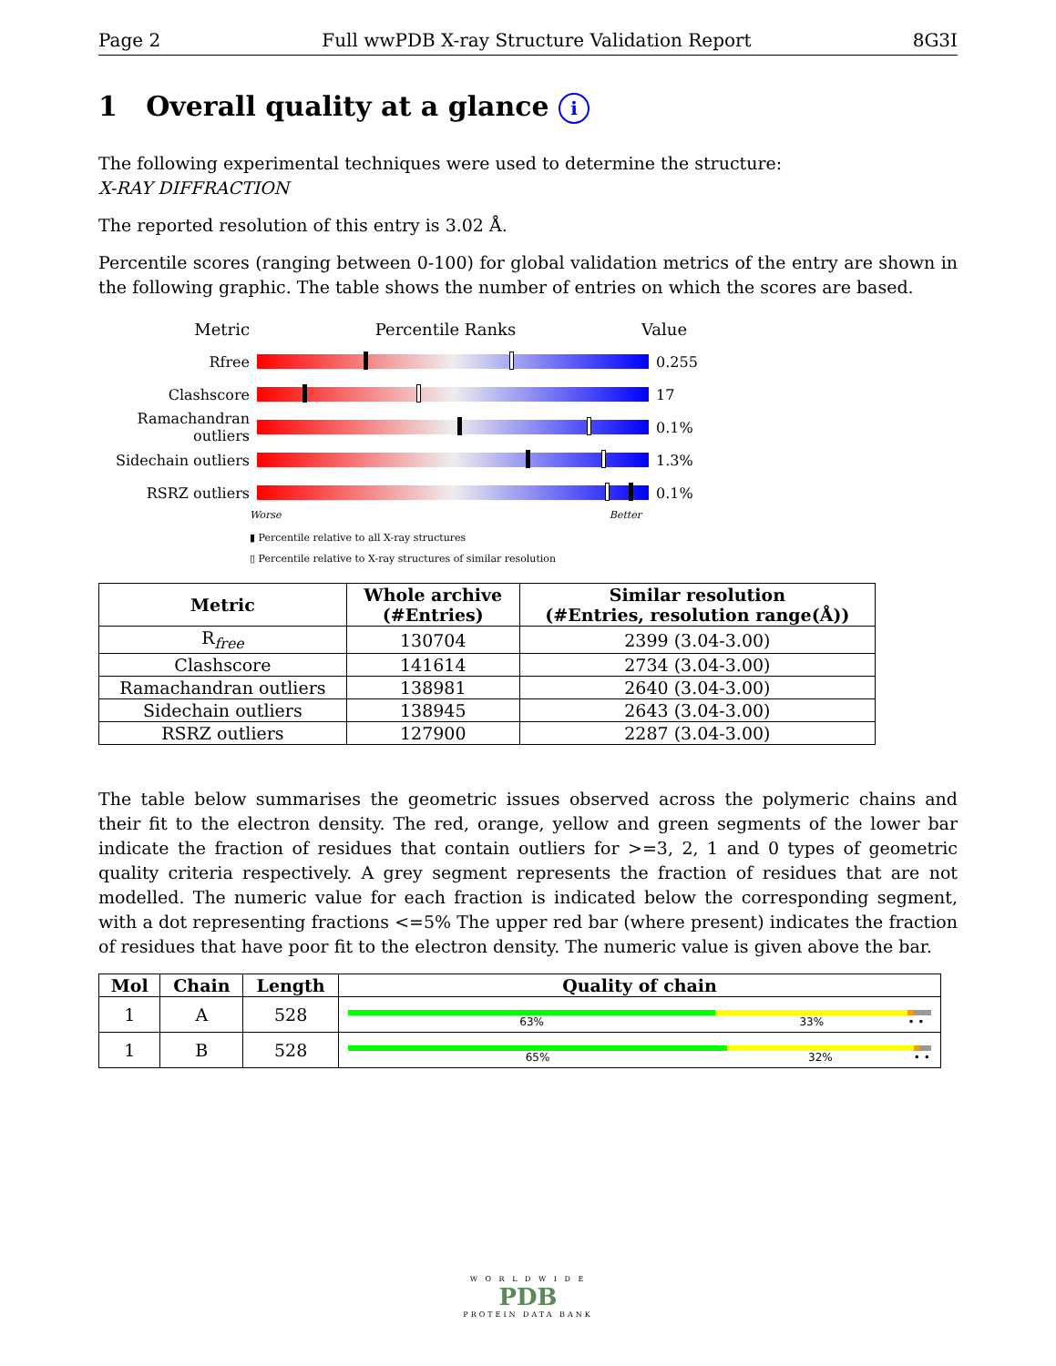Page 2 Full wwPDB X-ray Structure Validation Report 8G3I
1 Overall quality at a glance i
The following experimental techniques were used to determine the structure:
X-RAY DIFFRACTION
The reported resolution of this entry is 3.02 Å.
Percentile scores (ranging between 0-100) for global validation metrics of the entry are shown in the following graphic. The table shows the number of entries on which the scores are based.
Metric Percentile Ranks Value
Rfree 0.255
Clashscore 17
Ramachandran outliers
0.1%
Sidechain outliers
1.3%
RSRZ outliers 0.1%
Worse Better
▮ Percentile relative to all X-ray structures
▯ Percentile relative to X-ray structures of similar resolution
| Metric | Whole archive (#Entries) | Similar resolution (#Entries, resolution range(Å)) |
| --- | --- | --- |
| R<sub>free</sub> | 130704 | 2399 (3.04-3.00) |
| Clashscore | 141614 | 2734 (3.04-3.00) |
| Ramachandran outliers | 138981 | 2640 (3.04-3.00) |
| Sidechain outliers | 138945 | 2643 (3.04-3.00) |
| RSRZ outliers | 127900 | 2287 (3.04-3.00) |
The table below summarises the geometric issues observed across the polymeric chains and their fit to the electron density. The red, orange, yellow and green segments of the lower bar indicate the fraction of residues that contain outliers for >=3, 2, 1 and 0 types of geometric quality criteria respectively. A grey segment represents the fraction of residues that are not modelled. The numeric value for each fraction is indicated below the corresponding segment, with a dot representing fractions <=5% The upper red bar (where present) indicates the fraction of residues that have poor fit to the electron density. The numeric value is given above the bar.
| Mol | Chain | Length | Quality of chain |
| --- | --- | --- | --- |
| 1 | A | 528 | 63% 33% • • |
| 1 | B | 528 | 65% 32% • • |
W O R L D W I D E
PDB
PROTEIN DATA BANK